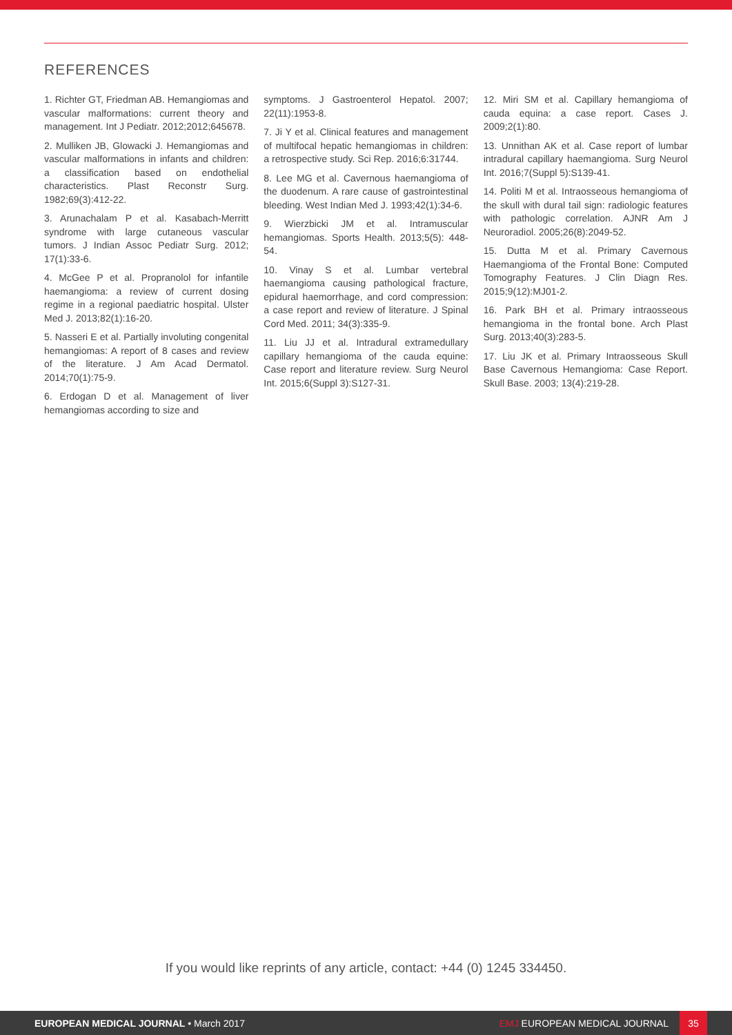REFERENCES
1. Richter GT, Friedman AB. Hemangiomas and vascular malformations: current theory and management. Int J Pediatr. 2012;2012;645678.
2. Mulliken JB, Glowacki J. Hemangiomas and vascular malformations in infants and children: a classification based on endothelial characteristics. Plast Reconstr Surg. 1982;69(3):412-22.
3. Arunachalam P et al. Kasabach-Merritt syndrome with large cutaneous vascular tumors. J Indian Assoc Pediatr Surg. 2012; 17(1):33-6.
4. McGee P et al. Propranolol for infantile haemangioma: a review of current dosing regime in a regional paediatric hospital. Ulster Med J. 2013;82(1):16-20.
5. Nasseri E et al. Partially involuting congenital hemangiomas: A report of 8 cases and review of the literature. J Am Acad Dermatol. 2014;70(1):75-9.
6. Erdogan D et al. Management of liver hemangiomas according to size and
symptoms. J Gastroenterol Hepatol. 2007; 22(11):1953-8.
7. Ji Y et al. Clinical features and management of multifocal hepatic hemangiomas in children: a retrospective study. Sci Rep. 2016;6:31744.
8. Lee MG et al. Cavernous haemangioma of the duodenum. A rare cause of gastrointestinal bleeding. West Indian Med J. 1993;42(1):34-6.
9. Wierzbicki JM et al. Intramuscular hemangiomas. Sports Health. 2013;5(5): 448-54.
10. Vinay S et al. Lumbar vertebral haemangioma causing pathological fracture, epidural haemorrhage, and cord compression: a case report and review of literature. J Spinal Cord Med. 2011; 34(3):335-9.
11. Liu JJ et al. Intradural extramedullary capillary hemangioma of the cauda equine: Case report and literature review. Surg Neurol Int. 2015;6(Suppl 3):S127-31.
12. Miri SM et al. Capillary hemangioma of cauda equina: a case report. Cases J. 2009;2(1):80.
13. Unnithan AK et al. Case report of lumbar intradural capillary haemangioma. Surg Neurol Int. 2016;7(Suppl 5):S139-41.
14. Politi M et al. Intraosseous hemangioma of the skull with dural tail sign: radiologic features with pathologic correlation. AJNR Am J Neuroradiol. 2005;26(8):2049-52.
15. Dutta M et al. Primary Cavernous Haemangioma of the Frontal Bone: Computed Tomography Features. J Clin Diagn Res. 2015;9(12):MJ01-2.
16. Park BH et al. Primary intraosseous hemangioma in the frontal bone. Arch Plast Surg. 2013;40(3):283-5.
17. Liu JK et al. Primary Intraosseous Skull Base Cavernous Hemangioma: Case Report. Skull Base. 2003; 13(4):219-28.
If you would like reprints of any article, contact: +44 (0) 1245 334450.
EUROPEAN MEDICAL JOURNAL • March 2017
EMJ EUROPEAN MEDICAL JOURNAL
35